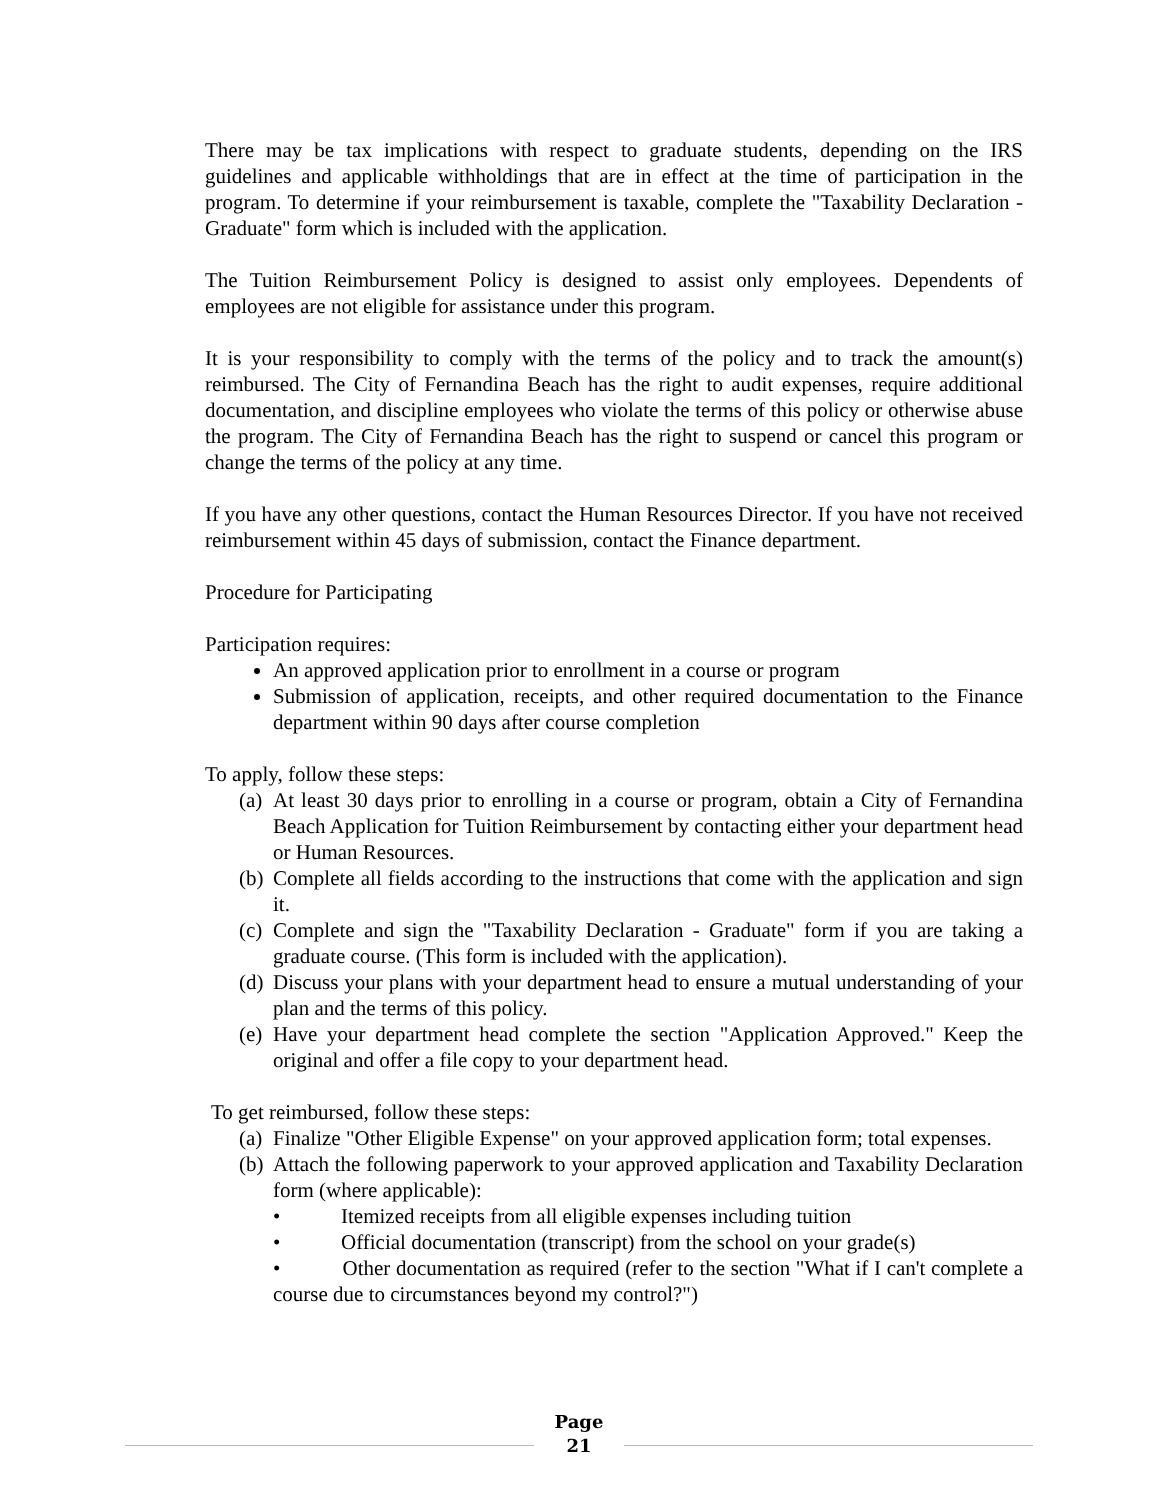There may be tax implications with respect to graduate students, depending on the IRS guidelines and applicable withholdings that are in effect at the time of participation in the program. To determine if your reimbursement is taxable, complete the "Taxability Declaration - Graduate" form which is included with the application.
The Tuition Reimbursement Policy is designed to assist only employees. Dependents of employees are not eligible for assistance under this program.
It is your responsibility to comply with the terms of the policy and to track the amount(s) reimbursed. The City of Fernandina Beach has the right to audit expenses, require additional documentation, and discipline employees who violate the terms of this policy or otherwise abuse the program. The City of Fernandina Beach has the right to suspend or cancel this program or change the terms of the policy at any time.
If you have any other questions, contact the Human Resources Director. If you have not received reimbursement within 45 days of submission, contact the Finance department.
Procedure for Participating
Participation requires:
An approved application prior to enrollment in a course or program
Submission of application, receipts, and other required documentation to the Finance department within 90 days after course completion
To apply, follow these steps:
(a) At least 30 days prior to enrolling in a course or program, obtain a City of Fernandina Beach Application for Tuition Reimbursement by contacting either your department head or Human Resources.
(b) Complete all fields according to the instructions that come with the application and sign it.
(c) Complete and sign the "Taxability Declaration - Graduate" form if you are taking a graduate course. (This form is included with the application).
(d) Discuss your plans with your department head to ensure a mutual understanding of your plan and the terms of this policy.
(e) Have your department head complete the section "Application Approved." Keep the original and offer a file copy to your department head.
To get reimbursed, follow these steps:
(a) Finalize "Other Eligible Expense" on your approved application form; total expenses.
(b) Attach the following paperwork to your approved application and Taxability Declaration form (where applicable):
• Itemized receipts from all eligible expenses including tuition
• Official documentation (transcript) from the school on your grade(s)
• Other documentation as required (refer to the section "What if I can't complete a course due to circumstances beyond my control?")
Page
21